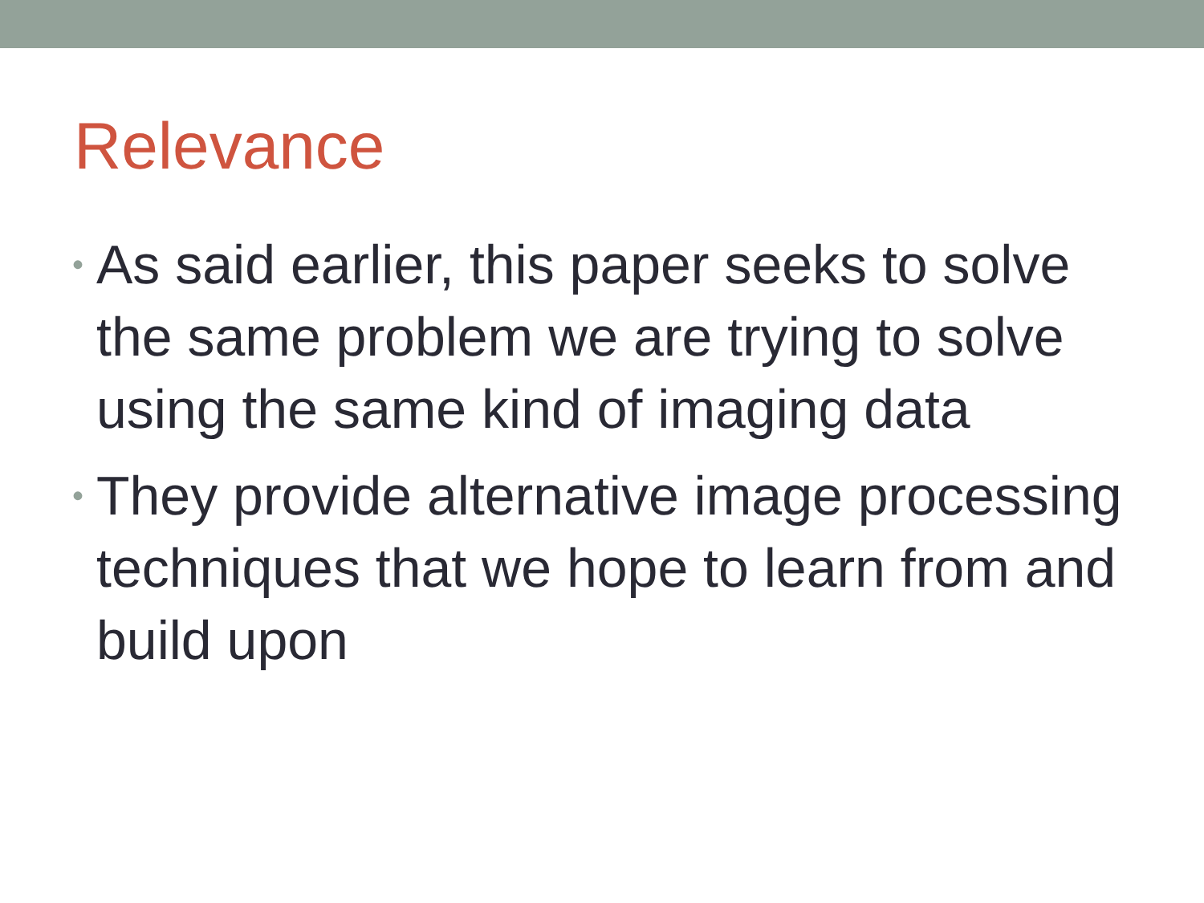Relevance
• As said earlier, this paper seeks to solve the same problem we are trying to solve using the same kind of imaging data
• They provide alternative image processing techniques that we hope to learn from and build upon